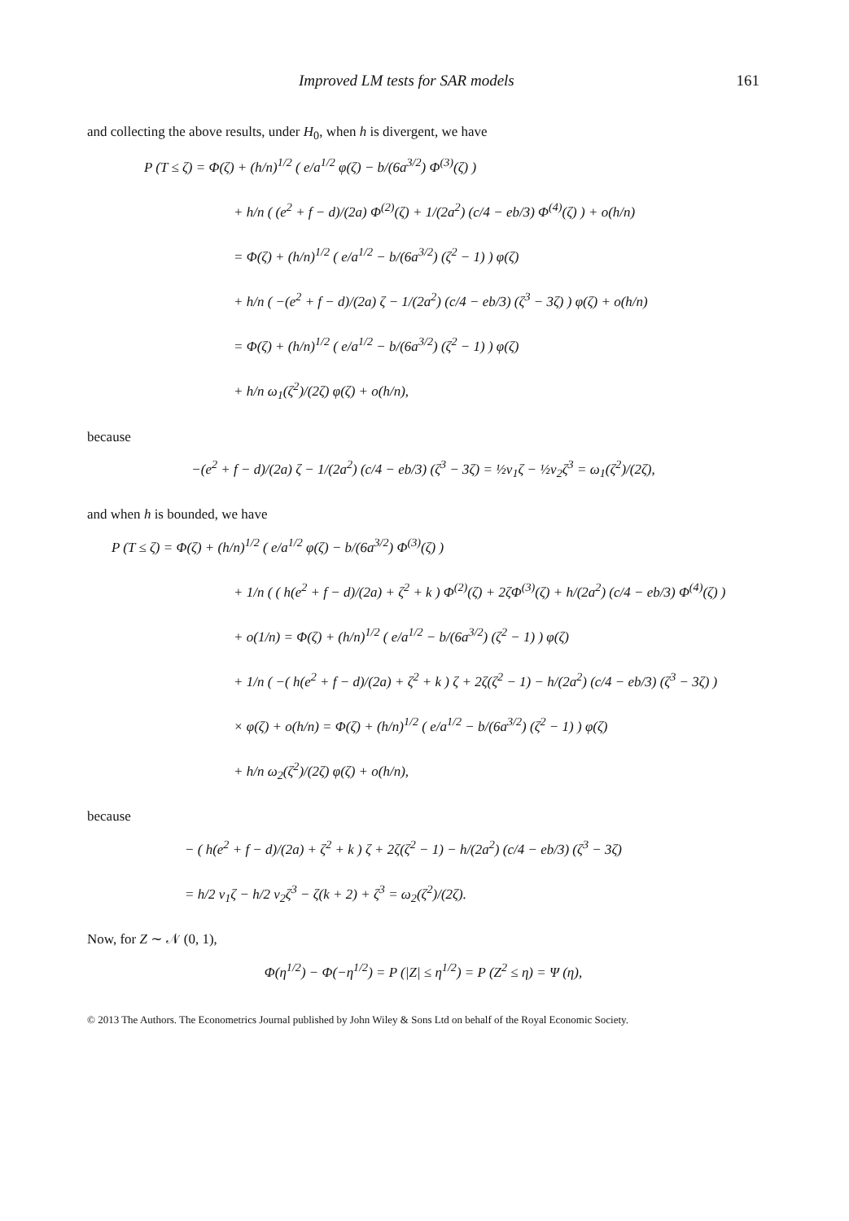Improved LM tests for SAR models 161
and collecting the above results, under H<sub>0</sub>, when h is divergent, we have
P (T ≤ ζ) = Φ(ζ) + (h/n)<sup>1/2</sup> ( e/a<sup>1/2</sup> φ(ζ) − b/(6a<sup>3/2</sup>) Φ<sup>(3)</sup>(ζ) )
+ h/n ( (e<sup>2</sup> + f − d)/(2a) Φ<sup>(2)</sup>(ζ) + 1/(2a<sup>2</sup>) (c/4 − eb/3) Φ<sup>(4)</sup>(ζ) ) + o(h/n)
= Φ(ζ) + (h/n)<sup>1/2</sup> ( e/a<sup>1/2</sup> − b/(6a<sup>3/2</sup>) (ζ<sup>2</sup> − 1) ) φ(ζ)
+ h/n ( −(e<sup>2</sup> + f − d)/(2a) ζ − 1/(2a<sup>2</sup>) (c/4 − eb/3) (ζ<sup>3</sup> − 3ζ) ) φ(ζ) + o(h/n)
= Φ(ζ) + (h/n)<sup>1/2</sup> ( e/a<sup>1/2</sup> − b/(6a<sup>3/2</sup>) (ζ<sup>2</sup> − 1) ) φ(ζ)
+ h/n ω<sub>1</sub>(ζ<sup>2</sup>)/(2ζ) φ(ζ) + o(h/n),
because
−(e<sup>2</sup> + f − d)/(2a) ζ − 1/(2a<sup>2</sup>) (c/4 − eb/3) (ζ<sup>3</sup> − 3ζ) = ½v<sub>1</sub>ζ − ½v<sub>2</sub>ζ<sup>3</sup> = ω<sub>1</sub>(ζ<sup>2</sup>)/(2ζ),
and when h is bounded, we have
P (T ≤ ζ) = Φ(ζ) + (h/n)<sup>1/2</sup> ( e/a<sup>1/2</sup> φ(ζ) − b/(6a<sup>3/2</sup>) Φ<sup>(3)</sup>(ζ) )
+ 1/n ( ( h(e<sup>2</sup> + f − d)/(2a) + ζ<sup>2</sup> + k ) Φ<sup>(2)</sup>(ζ) + 2ζΦ<sup>(3)</sup>(ζ) + h/(2a<sup>2</sup>) (c/4 − eb/3) Φ<sup>(4)</sup>(ζ) )
+ o(1/n) = Φ(ζ) + (h/n)<sup>1/2</sup> ( e/a<sup>1/2</sup> − b/(6a<sup>3/2</sup>) (ζ<sup>2</sup> − 1) ) φ(ζ)
+ 1/n ( −( h(e<sup>2</sup> + f − d)/(2a) + ζ<sup>2</sup> + k ) ζ + 2ζ(ζ<sup>2</sup> − 1) − h/(2a<sup>2</sup>) (c/4 − eb/3) (ζ<sup>3</sup> − 3ζ) )
× φ(ζ) + o(h/n) = Φ(ζ) + (h/n)<sup>1/2</sup> ( e/a<sup>1/2</sup> − b/(6a<sup>3/2</sup>) (ζ<sup>2</sup> − 1) ) φ(ζ)
+ h/n ω<sub>2</sub>(ζ<sup>2</sup>)/(2ζ) φ(ζ) + o(h/n),
because
− ( h(e<sup>2</sup> + f − d)/(2a) + ζ<sup>2</sup> + k ) ζ + 2ζ(ζ<sup>2</sup> − 1) − h/(2a<sup>2</sup>) (c/4 − eb/3) (ζ<sup>3</sup> − 3ζ)
= h/2 v<sub>1</sub>ζ − h/2 v<sub>2</sub>ζ<sup>3</sup> − ζ(k + 2) + ζ<sup>3</sup> = ω<sub>2</sub>(ζ<sup>2</sup>)/(2ζ).
Now, for Z ∼ 𝒩 (0, 1),
Φ(η<sup>1/2</sup>) − Φ(−η<sup>1/2</sup>) = P (|Z| ≤ η<sup>1/2</sup>) = P (Z<sup>2</sup> ≤ η) = Ψ (η),
© 2013 The Authors. The Econometrics Journal published by John Wiley & Sons Ltd on behalf of the Royal Economic Society.